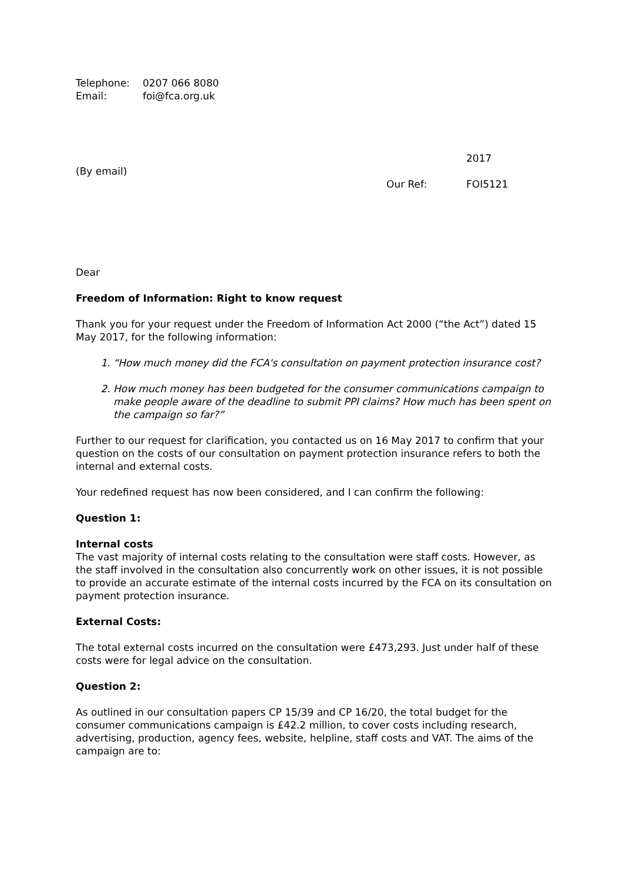| Telephone: | 0207 066 8080 |
| Email: | foi@fca.org.uk |
(By email)
| | 2017 |
| Our Ref: | FOI5121 |
Dear
Freedom of Information: Right to know request
Thank you for your request under the Freedom of Information Act 2000 (“the Act”) dated 15 May 2017, for the following information:
1. “How much money did the FCA's consultation on payment protection insurance cost?
2. How much money has been budgeted for the consumer communications campaign to make people aware of the deadline to submit PPI claims? How much has been spent on the campaign so far?”
Further to our request for clarification, you contacted us on 16 May 2017 to confirm that your question on the costs of our consultation on payment protection insurance refers to both the internal and external costs.
Your redefined request has now been considered, and I can confirm the following:
Question 1:
Internal costs
The vast majority of internal costs relating to the consultation were staff costs. However, as the staff involved in the consultation also concurrently work on other issues, it is not possible to provide an accurate estimate of the internal costs incurred by the FCA on its consultation on payment protection insurance.
External Costs:
The total external costs incurred on the consultation were £473,293. Just under half of these costs were for legal advice on the consultation.
Question 2:
As outlined in our consultation papers CP 15/39 and CP 16/20, the total budget for the consumer communications campaign is £42.2 million, to cover costs including research, advertising, production, agency fees, website, helpline, staff costs and VAT. The aims of the campaign are to: